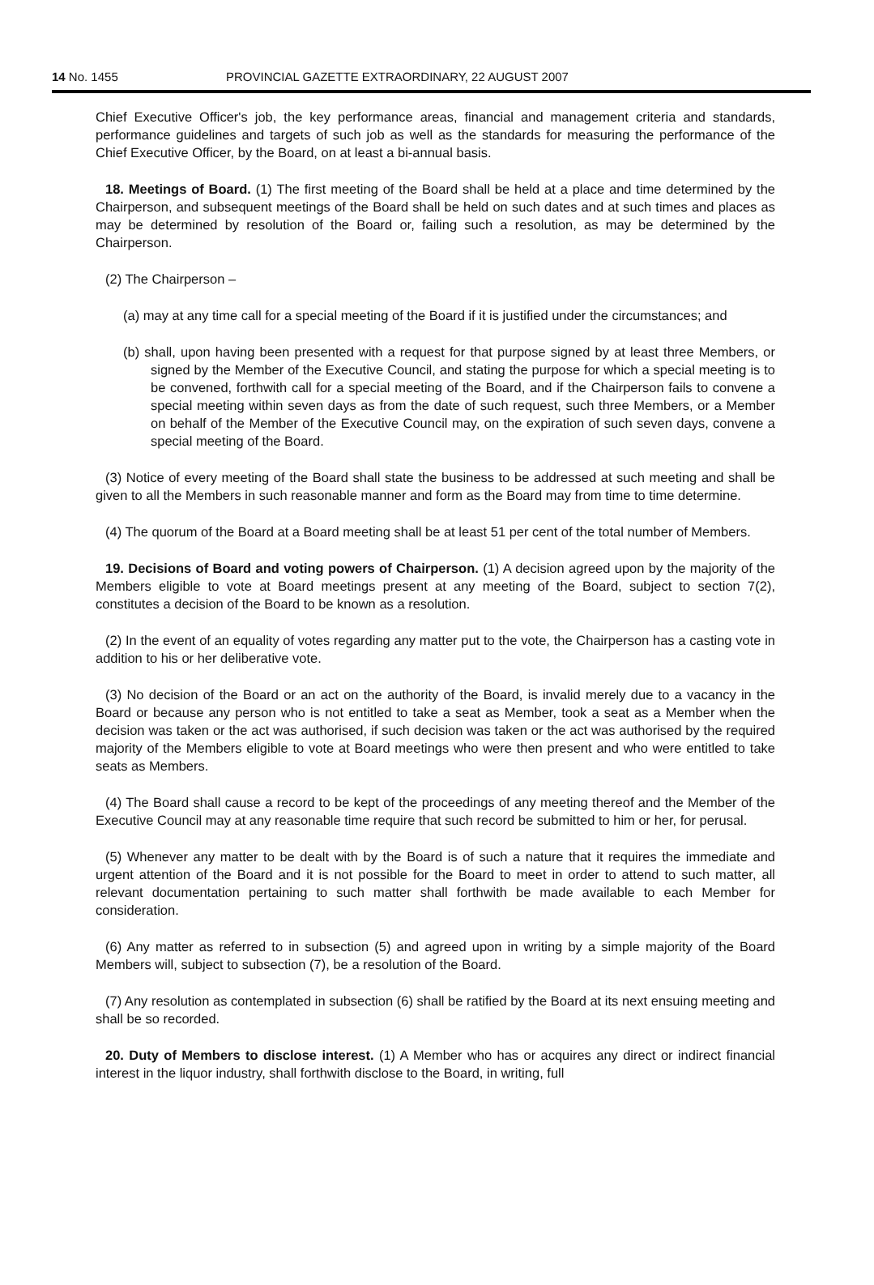14 No. 1455 PROVINCIAL GAZETTE EXTRAORDINARY, 22 AUGUST 2007
Chief Executive Officer's job, the key performance areas, financial and management criteria and standards, performance guidelines and targets of such job as well as the standards for measuring the performance of the Chief Executive Officer, by the Board, on at least a bi-annual basis.
18. Meetings of Board. (1) The first meeting of the Board shall be held at a place and time determined by the Chairperson, and subsequent meetings of the Board shall be held on such dates and at such times and places as may be determined by resolution of the Board or, failing such a resolution, as may be determined by the Chairperson.
(2) The Chairperson –
(a) may at any time call for a special meeting of the Board if it is justified under the circumstances; and
(b) shall, upon having been presented with a request for that purpose signed by at least three Members, or signed by the Member of the Executive Council, and stating the purpose for which a special meeting is to be convened, forthwith call for a special meeting of the Board, and if the Chairperson fails to convene a special meeting within seven days as from the date of such request, such three Members, or a Member on behalf of the Member of the Executive Council may, on the expiration of such seven days, convene a special meeting of the Board.
(3) Notice of every meeting of the Board shall state the business to be addressed at such meeting and shall be given to all the Members in such reasonable manner and form as the Board may from time to time determine.
(4) The quorum of the Board at a Board meeting shall be at least 51 per cent of the total number of Members.
19. Decisions of Board and voting powers of Chairperson. (1) A decision agreed upon by the majority of the Members eligible to vote at Board meetings present at any meeting of the Board, subject to section 7(2), constitutes a decision of the Board to be known as a resolution.
(2) In the event of an equality of votes regarding any matter put to the vote, the Chairperson has a casting vote in addition to his or her deliberative vote.
(3) No decision of the Board or an act on the authority of the Board, is invalid merely due to a vacancy in the Board or because any person who is not entitled to take a seat as Member, took a seat as a Member when the decision was taken or the act was authorised, if such decision was taken or the act was authorised by the required majority of the Members eligible to vote at Board meetings who were then present and who were entitled to take seats as Members.
(4) The Board shall cause a record to be kept of the proceedings of any meeting thereof and the Member of the Executive Council may at any reasonable time require that such record be submitted to him or her, for perusal.
(5) Whenever any matter to be dealt with by the Board is of such a nature that it requires the immediate and urgent attention of the Board and it is not possible for the Board to meet in order to attend to such matter, all relevant documentation pertaining to such matter shall forthwith be made available to each Member for consideration.
(6) Any matter as referred to in subsection (5) and agreed upon in writing by a simple majority of the Board Members will, subject to subsection (7), be a resolution of the Board.
(7) Any resolution as contemplated in subsection (6) shall be ratified by the Board at its next ensuing meeting and shall be so recorded.
20. Duty of Members to disclose interest. (1) A Member who has or acquires any direct or indirect financial interest in the liquor industry, shall forthwith disclose to the Board, in writing, full